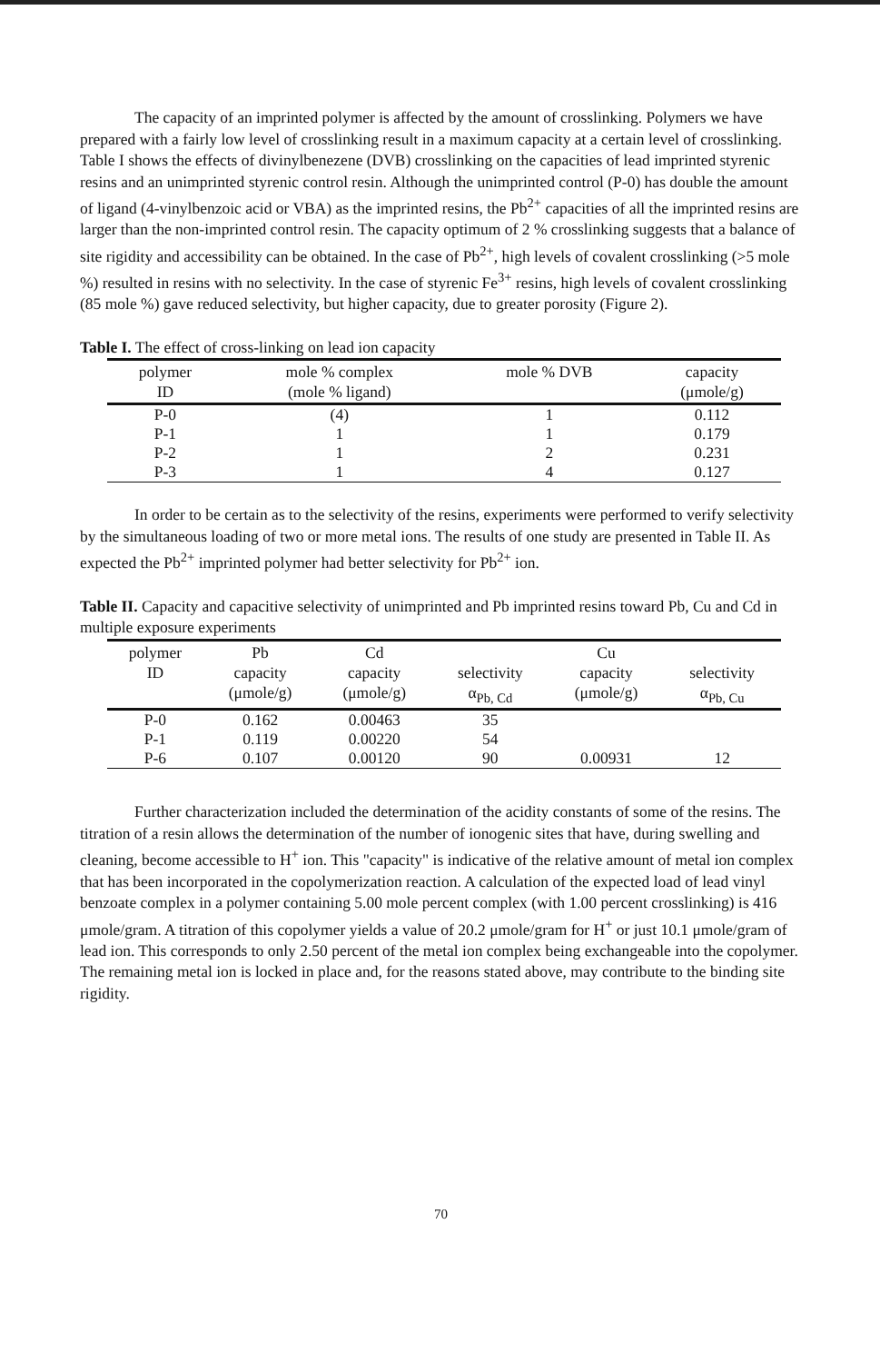The capacity of an imprinted polymer is affected by the amount of crosslinking. Polymers we have prepared with a fairly low level of crosslinking result in a maximum capacity at a certain level of crosslinking. Table I shows the effects of divinylbenezene (DVB) crosslinking on the capacities of lead imprinted styrenic resins and an unimprinted styrenic control resin. Although the unimprinted control (P-0) has double the amount of ligand (4-vinylbenzoic acid or VBA) as the imprinted resins, the Pb<sup>2+</sup> capacities of all the imprinted resins are larger than the non-imprinted control resin. The capacity optimum of 2 % crosslinking suggests that a balance of site rigidity and accessibility can be obtained. In the case of Pb<sup>2+</sup>, high levels of covalent crosslinking (>5 mole %) resulted in resins with no selectivity. In the case of styrenic Fe<sup>3+</sup> resins, high levels of covalent crosslinking (85 mole %) gave reduced selectivity, but higher capacity, due to greater porosity (Figure 2).
Table I. The effect of cross-linking on lead ion capacity
| polymer ID | mole % complex (mole % ligand) | mole % DVB | capacity (μmole/g) |
| --- | --- | --- | --- |
| P-0 | (4) | 1 | 0.112 |
| P-1 | 1 | 1 | 0.179 |
| P-2 | 1 | 2 | 0.231 |
| P-3 | 1 | 4 | 0.127 |
In order to be certain as to the selectivity of the resins, experiments were performed to verify selectivity by the simultaneous loading of two or more metal ions. The results of one study are presented in Table II. As expected the Pb<sup>2+</sup> imprinted polymer had better selectivity for Pb<sup>2+</sup> ion.
Table II. Capacity and capacitive selectivity of unimprinted and Pb imprinted resins toward Pb, Cu and Cd in multiple exposure experiments
| polymer ID | Pb capacity (μmole/g) | Cd capacity (μmole/g) | selectivity α<sub>Pb, Cd</sub> | Cu capacity (μmole/g) | selectivity α<sub>Pb, Cu</sub> |
| --- | --- | --- | --- | --- | --- |
| P-0 | 0.162 | 0.00463 | 35 | | |
| P-1 | 0.119 | 0.00220 | 54 | | |
| P-6 | 0.107 | 0.00120 | 90 | 0.00931 | 12 |
Further characterization included the determination of the acidity constants of some of the resins. The titration of a resin allows the determination of the number of ionogenic sites that have, during swelling and cleaning, become accessible to H<sup>+</sup> ion. This "capacity" is indicative of the relative amount of metal ion complex that has been incorporated in the copolymerization reaction. A calculation of the expected load of lead vinyl benzoate complex in a polymer containing 5.00 mole percent complex (with 1.00 percent crosslinking) is 416 μmole/gram. A titration of this copolymer yields a value of 20.2 μmole/gram for H<sup>+</sup> or just 10.1 μmole/gram of lead ion. This corresponds to only 2.50 percent of the metal ion complex being exchangeable into the copolymer. The remaining metal ion is locked in place and, for the reasons stated above, may contribute to the binding site rigidity.
70